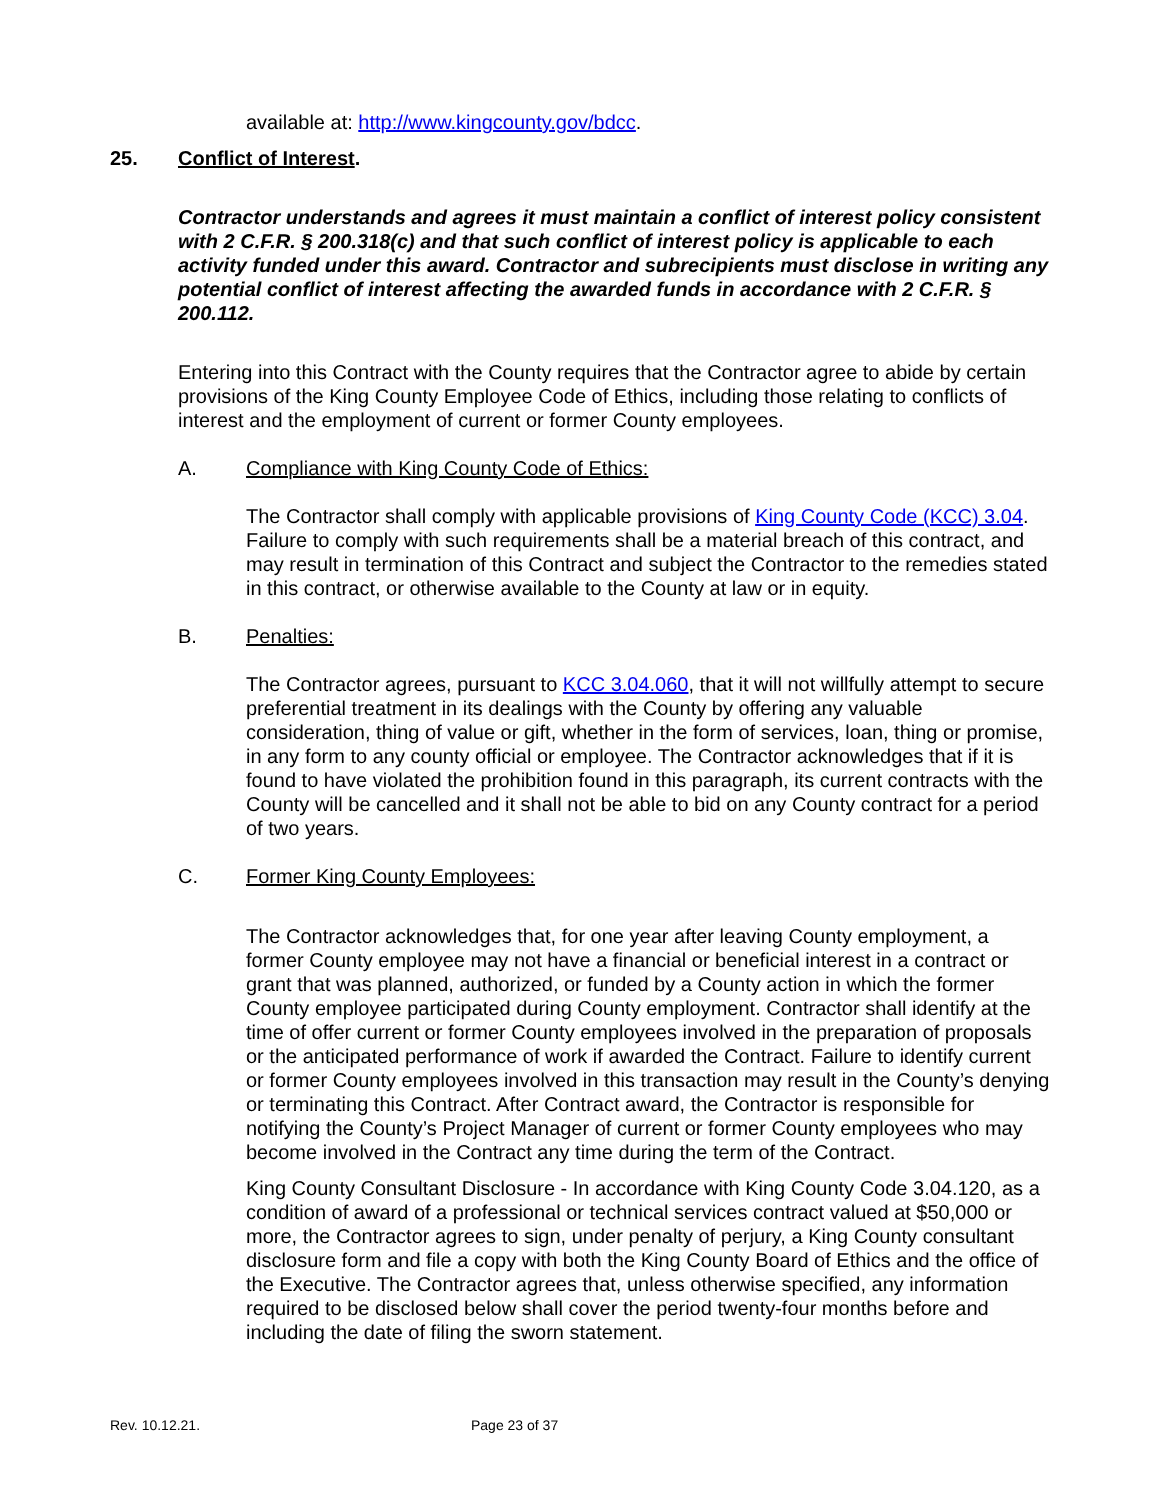available at: http://www.kingcounty.gov/bdcc.
25. Conflict of Interest.
Contractor understands and agrees it must maintain a conflict of interest policy consistent with 2 C.F.R. § 200.318(c) and that such conflict of interest policy is applicable to each activity funded under this award. Contractor and subrecipients must disclose in writing any potential conflict of interest affecting the awarded funds in accordance with 2 C.F.R. § 200.112.
Entering into this Contract with the County requires that the Contractor agree to abide by certain provisions of the King County Employee Code of Ethics, including those relating to conflicts of interest and the employment of current or former County employees.
A. Compliance with King County Code of Ethics:
The Contractor shall comply with applicable provisions of King County Code (KCC) 3.04. Failure to comply with such requirements shall be a material breach of this contract, and may result in termination of this Contract and subject the Contractor to the remedies stated in this contract, or otherwise available to the County at law or in equity.
B. Penalties:
The Contractor agrees, pursuant to KCC 3.04.060, that it will not willfully attempt to secure preferential treatment in its dealings with the County by offering any valuable consideration, thing of value or gift, whether in the form of services, loan, thing or promise, in any form to any county official or employee. The Contractor acknowledges that if it is found to have violated the prohibition found in this paragraph, its current contracts with the County will be cancelled and it shall not be able to bid on any County contract for a period of two years.
C. Former King County Employees:
The Contractor acknowledges that, for one year after leaving County employment, a former County employee may not have a financial or beneficial interest in a contract or grant that was planned, authorized, or funded by a County action in which the former County employee participated during County employment. Contractor shall identify at the time of offer current or former County employees involved in the preparation of proposals or the anticipated performance of work if awarded the Contract. Failure to identify current or former County employees involved in this transaction may result in the County’s denying or terminating this Contract. After Contract award, the Contractor is responsible for notifying the County’s Project Manager of current or former County employees who may become involved in the Contract any time during the term of the Contract.
King County Consultant Disclosure - In accordance with King County Code 3.04.120, as a condition of award of a professional or technical services contract valued at $50,000 or more, the Contractor agrees to sign, under penalty of perjury, a King County consultant disclosure form and file a copy with both the King County Board of Ethics and the office of the Executive. The Contractor agrees that, unless otherwise specified, any information required to be disclosed below shall cover the period twenty-four months before and including the date of filing the sworn statement.
Rev. 10.12.21. Page 23 of 37